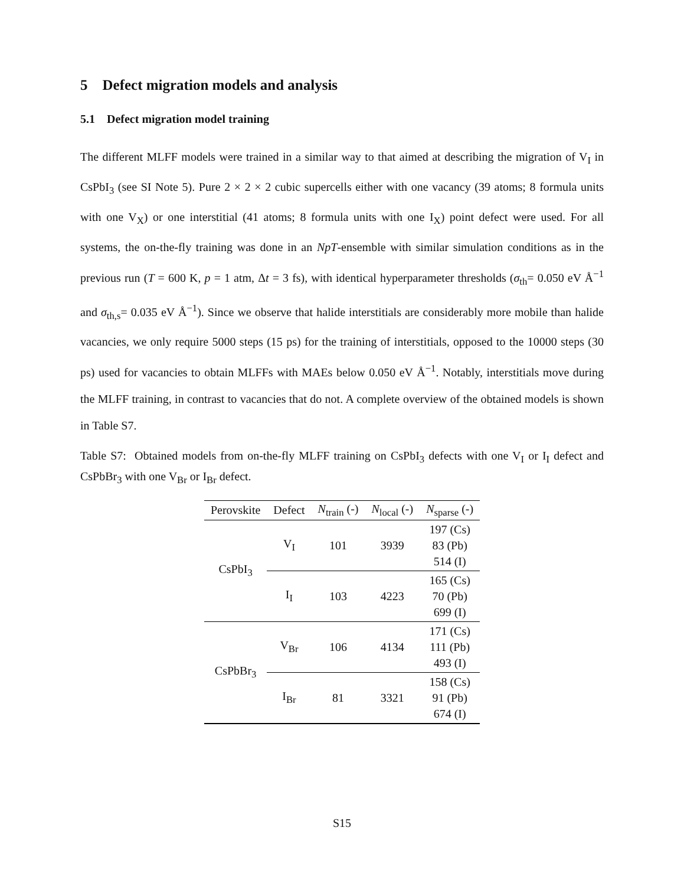5 Defect migration models and analysis
5.1 Defect migration model training
The different MLFF models were trained in a similar way to that aimed at describing the migration of V<sub>I</sub> in CsPbI<sub>3</sub> (see SI Note 5). Pure 2 × 2 × 2 cubic supercells either with one vacancy (39 atoms; 8 formula units with one V<sub>X</sub>) or one interstitial (41 atoms; 8 formula units with one I<sub>X</sub>) point defect were used. For all systems, the on-the-fly training was done in an NpT-ensemble with similar simulation conditions as in the previous run (T = 600 K, p = 1 atm, Δt = 3 fs), with identical hyperparameter thresholds (σ<sub>th</sub>= 0.050 eV Å<sup>−1</sup> and σ<sub>th,s</sub>= 0.035 eV Å<sup>−1</sup>). Since we observe that halide interstitials are considerably more mobile than halide vacancies, we only require 5000 steps (15 ps) for the training of interstitials, opposed to the 10000 steps (30 ps) used for vacancies to obtain MLFFs with MAEs below 0.050 eV Å<sup>−1</sup>. Notably, interstitials move during the MLFF training, in contrast to vacancies that do not. A complete overview of the obtained models is shown in Table S7.
Table S7: Obtained models from on-the-fly MLFF training on CsPbI<sub>3</sub> defects with one V<sub>I</sub> or I<sub>I</sub> defect and CsPbBr<sub>3</sub> with one V<sub>Br</sub> or I<sub>Br</sub> defect.
| Perovskite | Defect | N<sub>train</sub> (-) | N<sub>local</sub> (-) | N<sub>sparse</sub> (-) |
| --- | --- | --- | --- | --- |
| CsPbI<sub>3</sub> | V<sub>I</sub> | 101 | 3939 | 197 (Cs) 83 (Pb) 514 (I) |
| | I<sub>I</sub> | 103 | 4223 | 165 (Cs) 70 (Pb) 699 (I) |
| CsPbBr<sub>3</sub> | V<sub>Br</sub> | 106 | 4134 | 171 (Cs) 111 (Pb) 493 (I) |
| | I<sub>Br</sub> | 81 | 3321 | 158 (Cs) 91 (Pb) 674 (I) |
S15